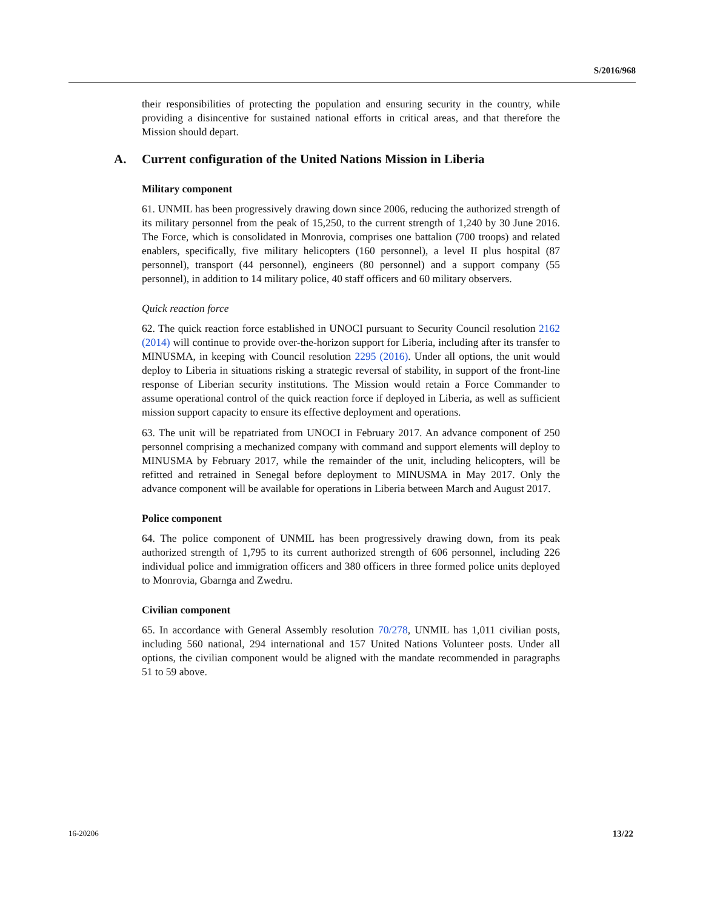S/2016/968
their responsibilities of protecting the population and ensuring security in the country, while providing a disincentive for sustained national efforts in critical areas, and that therefore the Mission should depart.
A. Current configuration of the United Nations Mission in Liberia
Military component
61. UNMIL has been progressively drawing down since 2006, reducing the authorized strength of its military personnel from the peak of 15,250, to the current strength of 1,240 by 30 June 2016. The Force, which is consolidated in Monrovia, comprises one battalion (700 troops) and related enablers, specifically, five military helicopters (160 personnel), a level II plus hospital (87 personnel), transport (44 personnel), engineers (80 personnel) and a support company (55 personnel), in addition to 14 military police, 40 staff officers and 60 military observers.
Quick reaction force
62. The quick reaction force established in UNOCI pursuant to Security Council resolution 2162 (2014) will continue to provide over-the-horizon support for Liberia, including after its transfer to MINUSMA, in keeping with Council resolution 2295 (2016). Under all options, the unit would deploy to Liberia in situations risking a strategic reversal of stability, in support of the front-line response of Liberian security institutions. The Mission would retain a Force Commander to assume operational control of the quick reaction force if deployed in Liberia, as well as sufficient mission support capacity to ensure its effective deployment and operations.
63. The unit will be repatriated from UNOCI in February 2017. An advance component of 250 personnel comprising a mechanized company with command and support elements will deploy to MINUSMA by February 2017, while the remainder of the unit, including helicopters, will be refitted and retrained in Senegal before deployment to MINUSMA in May 2017. Only the advance component will be available for operations in Liberia between March and August 2017.
Police component
64. The police component of UNMIL has been progressively drawing down, from its peak authorized strength of 1,795 to its current authorized strength of 606 personnel, including 226 individual police and immigration officers and 380 officers in three formed police units deployed to Monrovia, Gbarnga and Zwedru.
Civilian component
65. In accordance with General Assembly resolution 70/278, UNMIL has 1,011 civilian posts, including 560 national, 294 international and 157 United Nations Volunteer posts. Under all options, the civilian component would be aligned with the mandate recommended in paragraphs 51 to 59 above.
16-20206 13/22